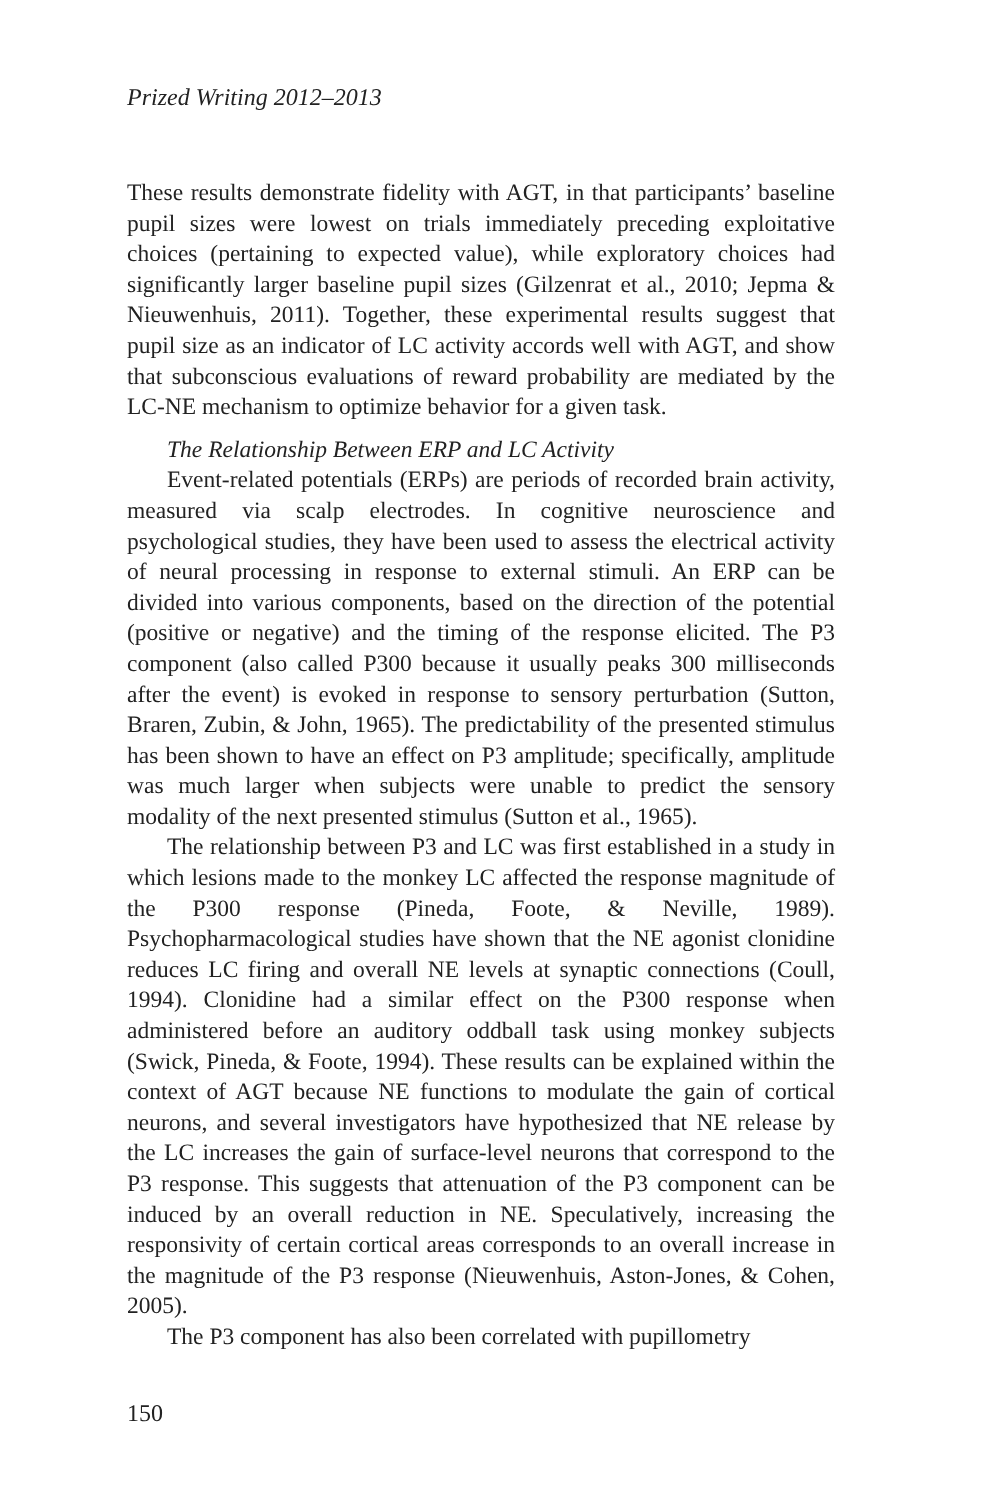Prized Writing 2012–2013
These results demonstrate fidelity with AGT, in that participants’ baseline pupil sizes were lowest on trials immediately preceding exploitative choices (pertaining to expected value), while exploratory choices had significantly larger baseline pupil sizes (Gilzenrat et al., 2010; Jepma & Nieuwenhuis, 2011). Together, these experimental results suggest that pupil size as an indicator of LC activity accords well with AGT, and show that subconscious evaluations of reward probability are mediated by the LC-NE mechanism to optimize behavior for a given task.
The Relationship Between ERP and LC Activity
Event-related potentials (ERPs) are periods of recorded brain activity, measured via scalp electrodes. In cognitive neuroscience and psychological studies, they have been used to assess the electrical activity of neural processing in response to external stimuli. An ERP can be divided into various components, based on the direction of the potential (positive or negative) and the timing of the response elicited. The P3 component (also called P300 because it usually peaks 300 milliseconds after the event) is evoked in response to sensory perturbation (Sutton, Braren, Zubin, & John, 1965). The predictability of the presented stimulus has been shown to have an effect on P3 amplitude; specifically, amplitude was much larger when subjects were unable to predict the sensory modality of the next presented stimulus (Sutton et al., 1965).
The relationship between P3 and LC was first established in a study in which lesions made to the monkey LC affected the response magnitude of the P300 response (Pineda, Foote, & Neville, 1989). Psychopharmacological studies have shown that the NE agonist clonidine reduces LC firing and overall NE levels at synaptic connections (Coull, 1994). Clonidine had a similar effect on the P300 response when administered before an auditory oddball task using monkey subjects (Swick, Pineda, & Foote, 1994). These results can be explained within the context of AGT because NE functions to modulate the gain of cortical neurons, and several investigators have hypothesized that NE release by the LC increases the gain of surface-level neurons that correspond to the P3 response. This suggests that attenuation of the P3 component can be induced by an overall reduction in NE. Speculatively, increasing the responsivity of certain cortical areas corresponds to an overall increase in the magnitude of the P3 response (Nieuwenhuis, Aston-Jones, & Cohen, 2005).
The P3 component has also been correlated with pupillometry
150